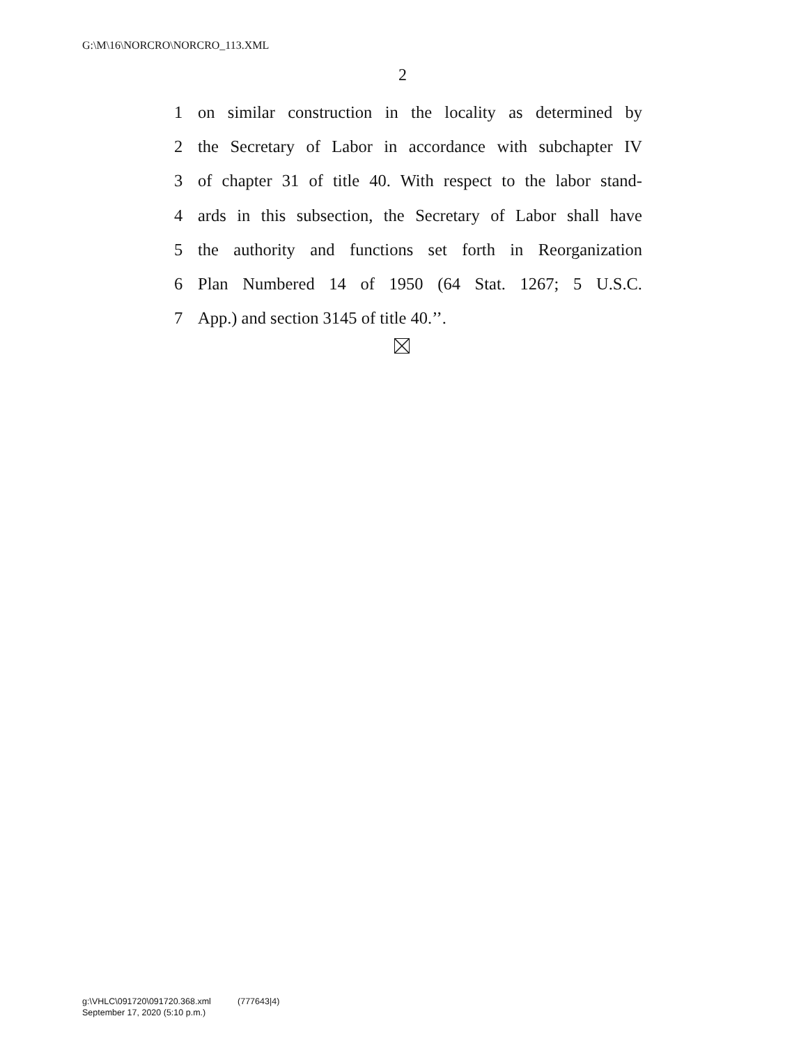G:\M\16\NORCRO\NORCRO_113.XML
2
1 on similar construction in the locality as determined by
2 the Secretary of Labor in accordance with subchapter IV
3 of chapter 31 of title 40. With respect to the labor stand-
4 ards in this subsection, the Secretary of Labor shall have
5 the authority and functions set forth in Reorganization
6 Plan Numbered 14 of 1950 (64 Stat. 1267; 5 U.S.C.
7 App.) and section 3145 of title 40.’’.
g:\VHLC\091720\091720.368.xml (777643|4)
September 17, 2020 (5:10 p.m.)